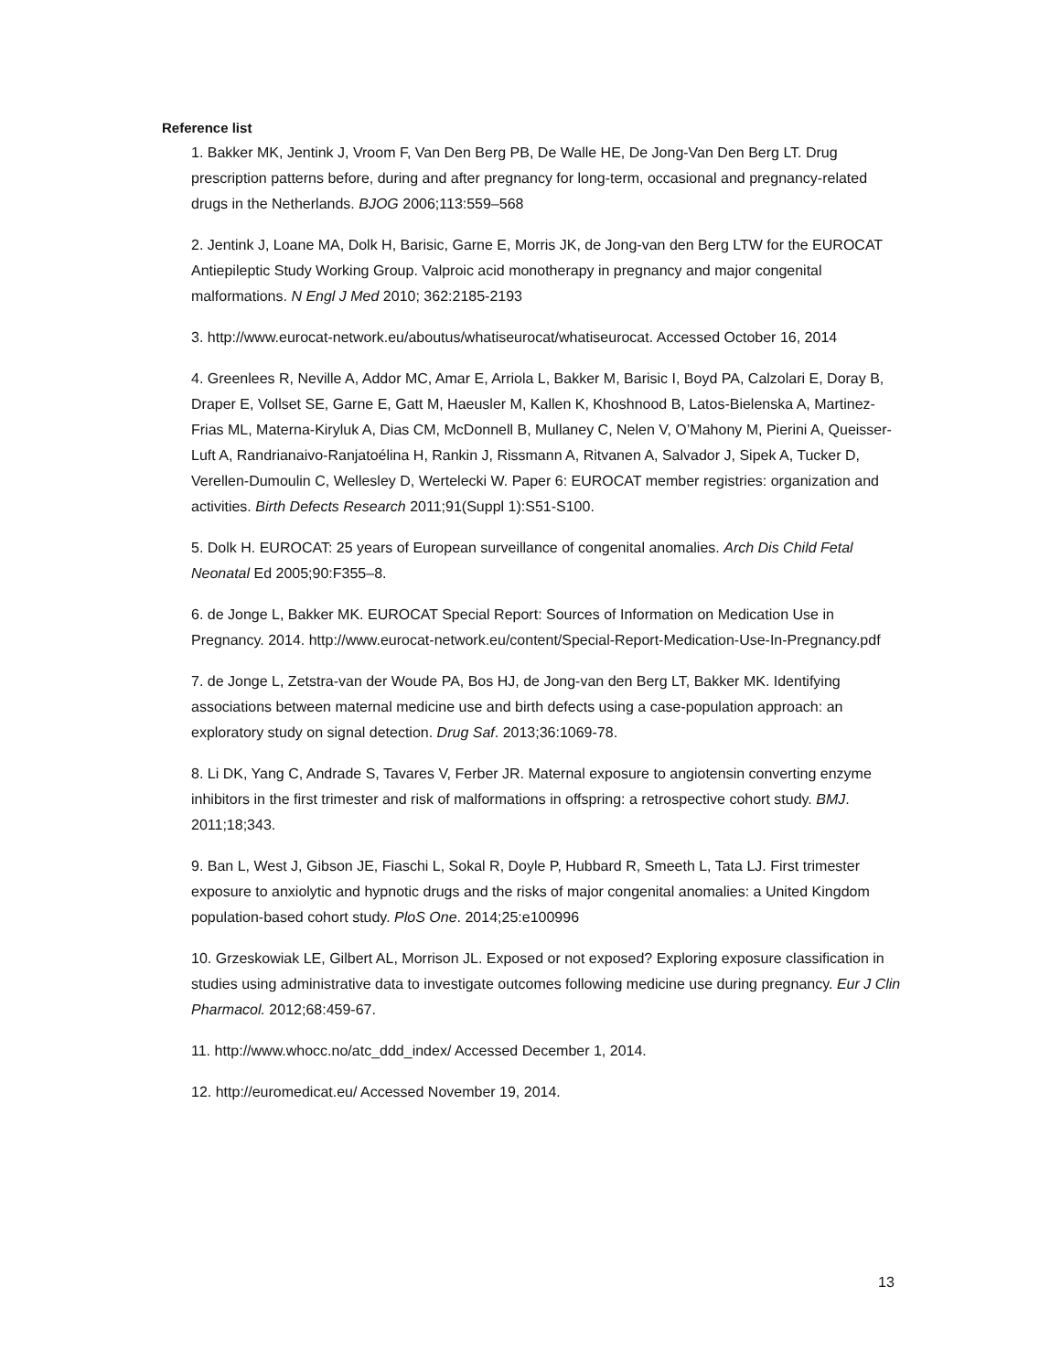Reference list
1. Bakker MK, Jentink J, Vroom F, Van Den Berg PB, De Walle HE, De Jong-Van Den Berg LT. Drug prescription patterns before, during and after pregnancy for long-term, occasional and pregnancy-related drugs in the Netherlands. BJOG 2006;113:559–568
2. Jentink J, Loane MA, Dolk H, Barisic, Garne E, Morris JK, de Jong-van den Berg LTW for the EUROCAT Antiepileptic Study Working Group. Valproic acid monotherapy in pregnancy and major congenital malformations. N Engl J Med 2010; 362:2185-2193
3. http://www.eurocat-network.eu/aboutus/whatiseurocat/whatiseurocat. Accessed October 16, 2014
4. Greenlees R, Neville A, Addor MC, Amar E, Arriola L, Bakker M, Barisic I, Boyd PA, Calzolari E, Doray B, Draper E, Vollset SE, Garne E, Gatt M, Haeusler M, Kallen K, Khoshnood B, Latos-Bielenska A, Martinez-Frias ML, Materna-Kiryluk A, Dias CM, McDonnell B, Mullaney C, Nelen V, O’Mahony M, Pierini A, Queisser-Luft A, Randrianaivo-Ranjatoélina H, Rankin J, Rissmann A, Ritvanen A, Salvador J, Sipek A, Tucker D, Verellen-Dumoulin C, Wellesley D, Wertelecki W. Paper 6: EUROCAT member registries: organization and activities. Birth Defects Research 2011;91(Suppl 1):S51-S100.
5. Dolk H. EUROCAT: 25 years of European surveillance of congenital anomalies. Arch Dis Child Fetal Neonatal Ed 2005;90:F355–8.
6. de Jonge L, Bakker MK. EUROCAT Special Report: Sources of Information on Medication Use in Pregnancy. 2014. http://www.eurocat-network.eu/content/Special-Report-Medication-Use-In-Pregnancy.pdf
7. de Jonge L, Zetstra-van der Woude PA, Bos HJ, de Jong-van den Berg LT, Bakker MK. Identifying associations between maternal medicine use and birth defects using a case-population approach: an exploratory study on signal detection. Drug Saf. 2013;36:1069-78.
8. Li DK, Yang C, Andrade S, Tavares V, Ferber JR. Maternal exposure to angiotensin converting enzyme inhibitors in the first trimester and risk of malformations in offspring: a retrospective cohort study. BMJ. 2011;18;343.
9. Ban L, West J, Gibson JE, Fiaschi L, Sokal R, Doyle P, Hubbard R, Smeeth L, Tata LJ. First trimester exposure to anxiolytic and hypnotic drugs and the risks of major congenital anomalies: a United Kingdom population-based cohort study. PloS One. 2014;25:e100996
10. Grzeskowiak LE, Gilbert AL, Morrison JL. Exposed or not exposed? Exploring exposure classification in studies using administrative data to investigate outcomes following medicine use during pregnancy. Eur J Clin Pharmacol. 2012;68:459-67.
11. http://www.whocc.no/atc_ddd_index/ Accessed December 1, 2014.
12. http://euromedicat.eu/ Accessed November 19, 2014.
13